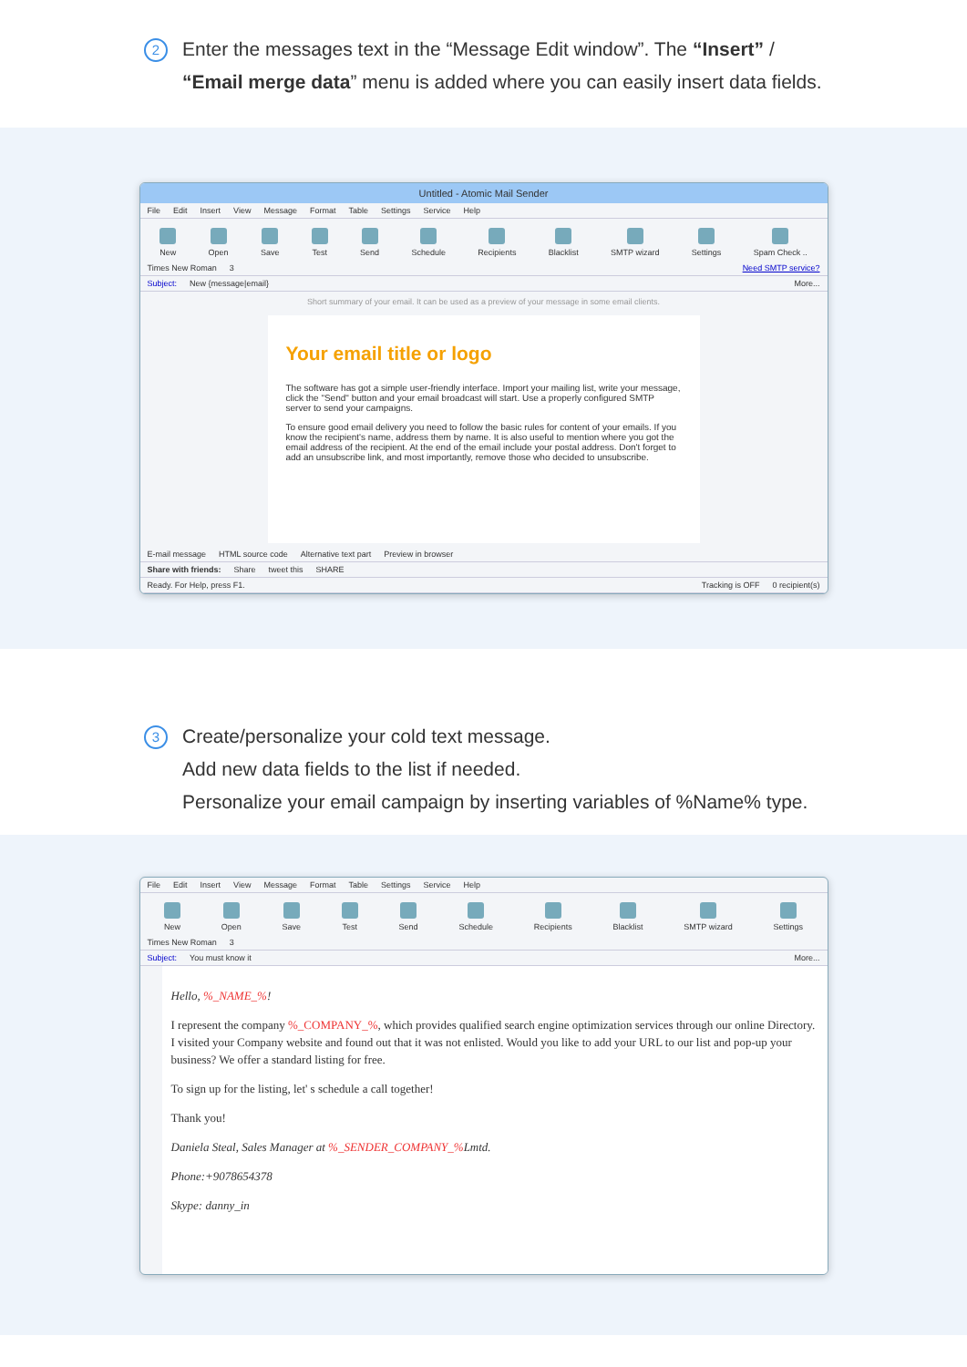2
Enter the messages text in the “Message Edit window”. The “Insert” /
“Email merge data” menu is added where you can easily insert data fields.
Untitled - Atomic Mail Sender
File Edit Insert View Message Format Table Settings Service Help
New Open Save Test Send Schedule Recipients Blacklist SMTP wizard Settings Spam Check ..
Times New Roman 3 Need SMTP service?
Subject: New {message|email} More...
Short summary of your email. It can be used as a preview of your message in some email clients.
Your email title or logo
The software has got a simple user-friendly interface. Import your mailing list, write your message, click the "Send" button and your email broadcast will start. Use a properly configured SMTP server to send your campaigns.
To ensure good email delivery you need to follow the basic rules for content of your emails. If you know the recipient's name, address them by name. It is also useful to mention where you got the email address of the recipient. At the end of the email include your postal address. Don't forget to add an unsubscribe link, and most importantly, remove those who decided to unsubscribe.
E-mail message HTML source code Alternative text part Preview in browser
Share with friends: Share tweet this SHARE
Ready. For Help, press F1. Tracking is OFF 0 recipient(s)
3
Create/personalize your cold text message.
Add new data fields to the list if needed.
Personalize your email campaign by inserting variables of %Name% type.
File Edit Insert View Message Format Table Settings Service Help
New Open Save Test Send Schedule Recipients Blacklist SMTP wizard Settings
Times New Roman 3
Subject: You must know it More...
Hello, %_NAME_%!
I represent the company %_COMPANY_%, which provides qualified search engine optimization services through our online Directory. I visited your Company website and found out that it was not enlisted. Would you like to add your URL to our list and pop-up your business? We offer a standard listing for free.
To sign up for the listing, let' s schedule a call together!
Thank you!
Daniela Steal, Sales Manager at %_SENDER_COMPANY_% Lmtd.
Phone:+9078654378
Skype: danny_in